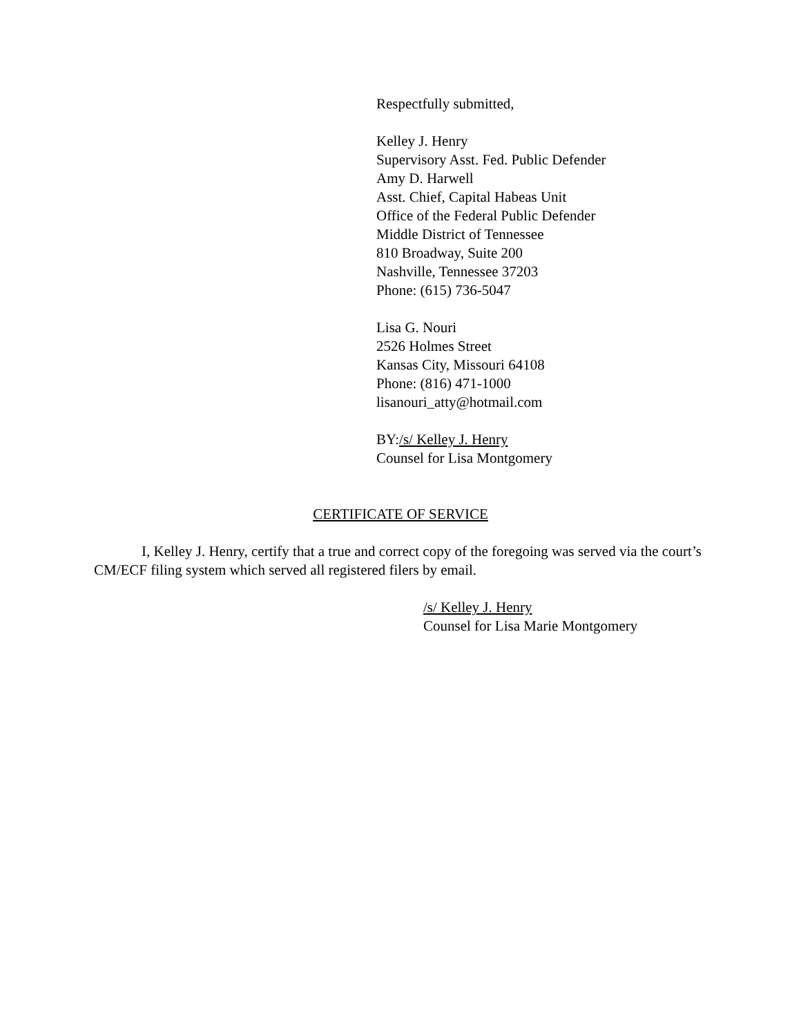Respectfully submitted,
Kelley J. Henry
Supervisory Asst. Fed. Public Defender
Amy D. Harwell
Asst. Chief, Capital Habeas Unit
Office of the Federal Public Defender
Middle District of Tennessee
810 Broadway, Suite 200
Nashville, Tennessee 37203
Phone: (615) 736-5047
Lisa G. Nouri
2526 Holmes Street
Kansas City, Missouri 64108
Phone: (816) 471-1000
lisanouri_atty@hotmail.com
BY:/s/ Kelley J. Henry
Counsel for Lisa Montgomery
CERTIFICATE OF SERVICE
I, Kelley J. Henry, certify that a true and correct copy of the foregoing was served via the court’s CM/ECF filing system which served all registered filers by email.
/s/ Kelley J. Henry
Counsel for Lisa Marie Montgomery